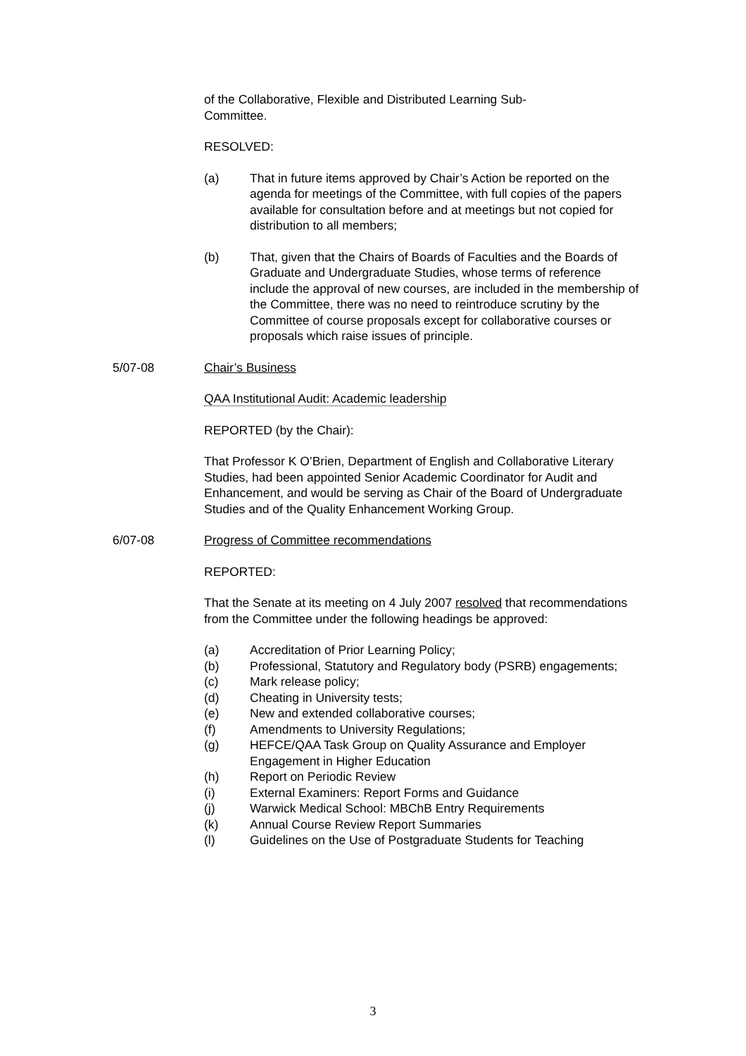of the Collaborative, Flexible and Distributed Learning Sub-
Committee.
RESOLVED:
(a) That in future items approved by Chair’s Action be reported on the agenda for meetings of the Committee, with full copies of the papers available for consultation before and at meetings but not copied for distribution to all members;
(b) That, given that the Chairs of Boards of Faculties and the Boards of Graduate and Undergraduate Studies, whose terms of reference include the approval of new courses, are included in the membership of the Committee, there was no need to reintroduce scrutiny by the Committee of course proposals except for collaborative courses or proposals which raise issues of principle.
5/07-08 Chair’s Business
QAA Institutional Audit: Academic leadership
REPORTED (by the Chair):
That Professor K O’Brien, Department of English and Collaborative Literary Studies, had been appointed Senior Academic Coordinator for Audit and Enhancement, and would be serving as Chair of the Board of Undergraduate Studies and of the Quality Enhancement Working Group.
6/07-08 Progress of Committee recommendations
REPORTED:
That the Senate at its meeting on 4 July 2007 resolved that recommendations from the Committee under the following headings be approved:
(a) Accreditation of Prior Learning Policy;
(b) Professional, Statutory and Regulatory body (PSRB) engagements;
(c) Mark release policy;
(d) Cheating in University tests;
(e) New and extended collaborative courses;
(f) Amendments to University Regulations;
(g) HEFCE/QAA Task Group on Quality Assurance and Employer Engagement in Higher Education
(h) Report on Periodic Review
(i) External Examiners: Report Forms and Guidance
(j) Warwick Medical School: MBChB Entry Requirements
(k) Annual Course Review Report Summaries
(l) Guidelines on the Use of Postgraduate Students for Teaching
3